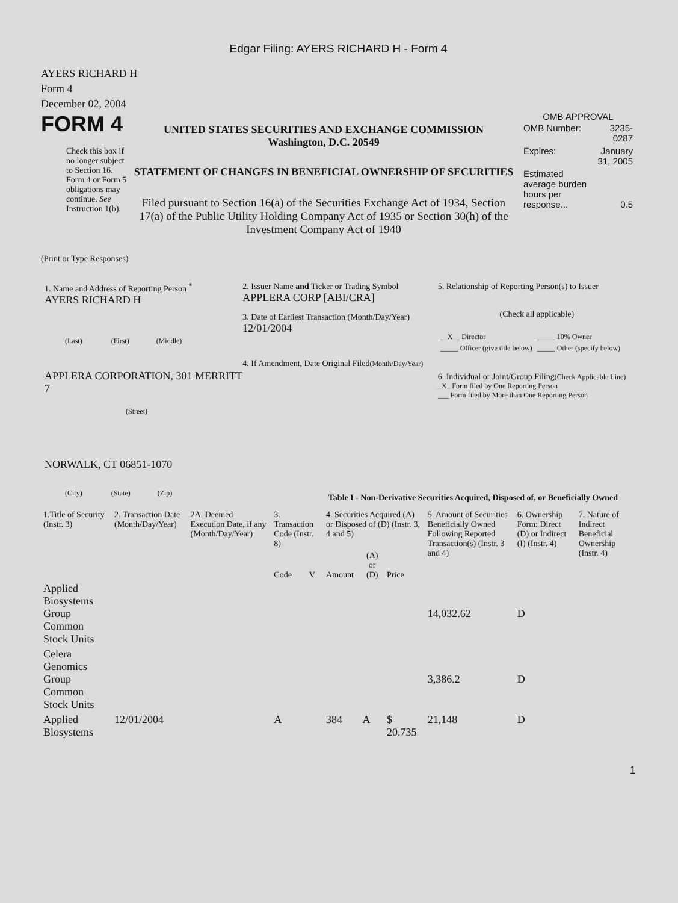Edgar Filing: AYERS RICHARD H - Form 4
AYERS RICHARD H
Form 4
December 02, 2004
FORM 4
Check this box if no longer subject to Section 16. Form 4 or Form 5 obligations may continue. See Instruction 1(b).
UNITED STATES SECURITIES AND EXCHANGE COMMISSION
Washington, D.C. 20549
STATEMENT OF CHANGES IN BENEFICIAL OWNERSHIP OF SECURITIES
Filed pursuant to Section 16(a) of the Securities Exchange Act of 1934, Section 17(a) of the Public Utility Holding Company Act of 1935 or Section 30(h) of the Investment Company Act of 1940
OMB APPROVAL
| OMB Number: | 3235-0287 |
| Expires: | January 31, 2005 |
| Estimated average burden hours per response... | 0.5 |
(Print or Type Responses)
1. Name and Address of Reporting Person <sup>*</sup>
AYERS RICHARD H
(Last) (First) (Middle)
APPLERA CORPORATION, 301 MERRITT 7
(Street)
NORWALK, CT 06851-1070
(City) (State) (Zip)
2. Issuer Name and Ticker or Trading Symbol
APPLERA CORP [ABI/CRA]
3. Date of Earliest Transaction (Month/Day/Year)
12/01/2004
4. If Amendment, Date Original Filed(Month/Day/Year)
5. Relationship of Reporting Person(s) to Issuer
(Check all applicable)
| __X__ Director | _____ 10% Owner |
| _____ Officer (give title below) | _____ Other (specify below) |
6. Individual or Joint/Group Filing(Check Applicable Line)
_X_ Form filed by One Reporting Person
___ Form filed by More than One Reporting Person
Table I - Non-Derivative Securities Acquired, Disposed of, or Beneficially Owned
| 1.Title of Security (Instr. 3) | 2. Transaction Date (Month/Day/Year) | 2A. Deemed Execution Date, if any (Month/Day/Year) | 3. Transaction Code (Instr. 8) | | 4. Securities Acquired (A) or Disposed of (D) (Instr. 3, 4 and 5) | | | 5. Amount of Securities Beneficially Owned Following Reported Transaction(s) (Instr. 3 and 4) | 6. Ownership Form: Direct (D) or Indirect (I) (Instr. 4) | 7. Nature of Indirect Beneficial Ownership (Instr. 4) |
| --- | --- | --- | --- | --- | --- | --- | --- | --- | --- | --- |
| | | | Code | V | Amount | (A) or (D) | Price | | | |
| Applied Biosystems Group Common Stock Units | | | | | | | | 14,032.62 | D | |
| Celera Genomics Group Common Stock Units | | | | | | | | 3,386.2 | D | |
| Applied Biosystems | 12/01/2004 | | A | | 384 | A | $ 20.735 | 21,148 | D | |
1